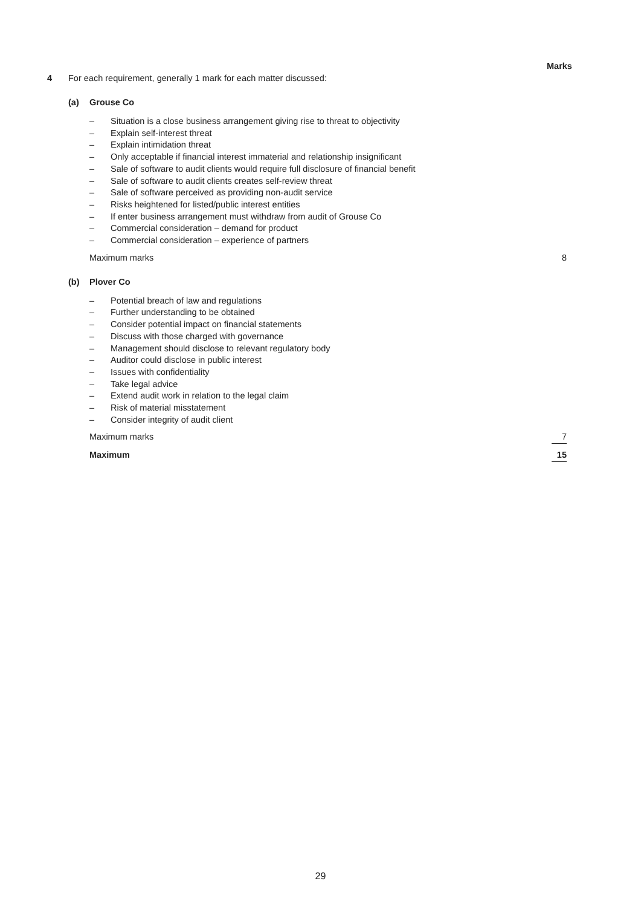Marks
4 For each requirement, generally 1 mark for each matter discussed:
(a) Grouse Co
– Situation is a close business arrangement giving rise to threat to objectivity
– Explain self-interest threat
– Explain intimidation threat
– Only acceptable if financial interest immaterial and relationship insignificant
– Sale of software to audit clients would require full disclosure of financial benefit
– Sale of software to audit clients creates self-review threat
– Sale of software perceived as providing non-audit service
– Risks heightened for listed/public interest entities
– If enter business arrangement must withdraw from audit of Grouse Co
– Commercial consideration – demand for product
– Commercial consideration – experience of partners
Maximum marks 8
(b) Plover Co
– Potential breach of law and regulations
– Further understanding to be obtained
– Consider potential impact on financial statements
– Discuss with those charged with governance
– Management should disclose to relevant regulatory body
– Auditor could disclose in public interest
– Issues with confidentiality
– Take legal advice
– Extend audit work in relation to the legal claim
– Risk of material misstatement
– Consider integrity of audit client
Maximum marks 7
Maximum 15
29